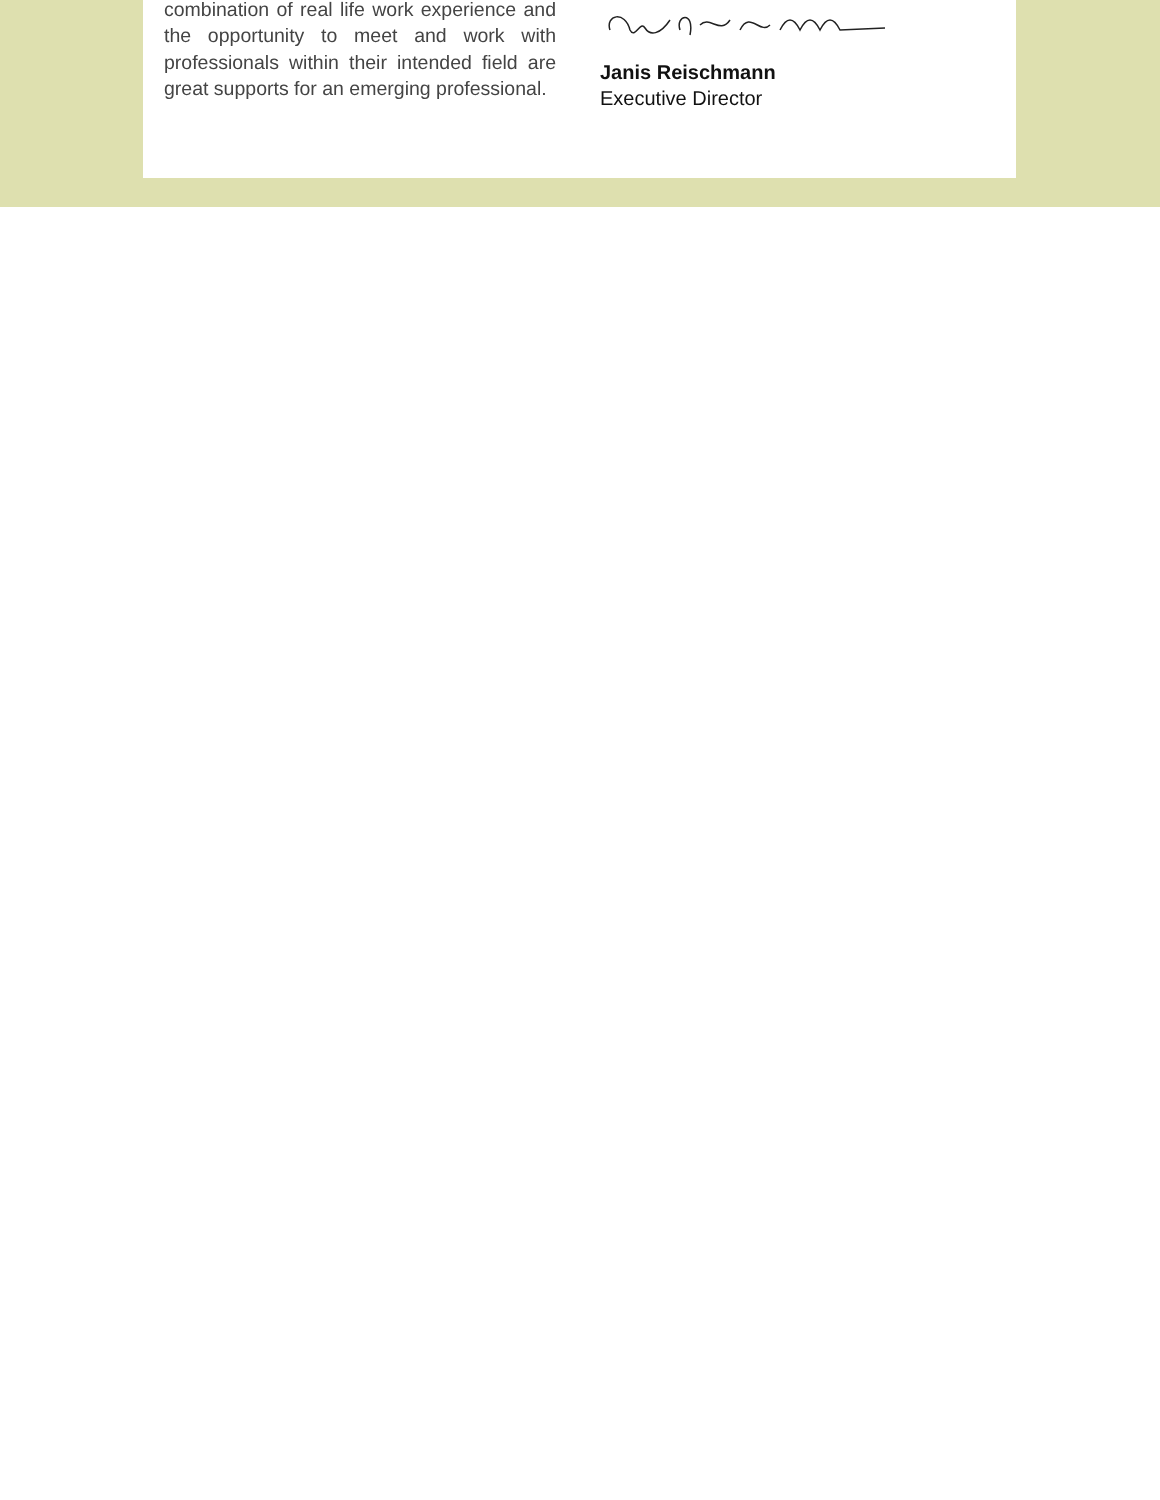combination of real life work experience and the opportunity to meet and work with professionals within their intended field are great supports for an emerging professional.
Janis Reischmann
Executive Director